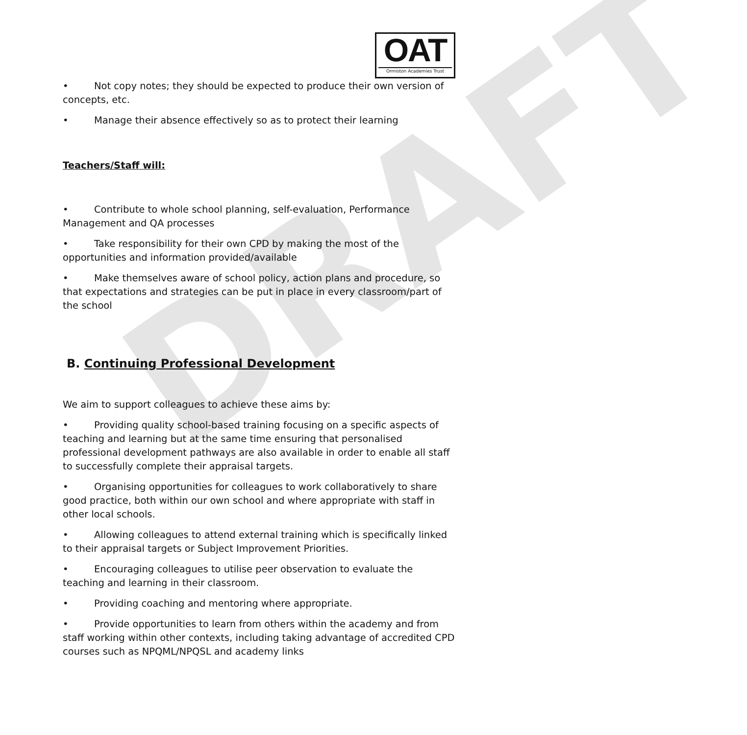DRAFT
OAT
Ormiston Academies Trust
• Not copy notes; they should be expected to produce their own version of concepts, etc.
• Manage their absence effectively so as to protect their learning
Teachers/Staff will:
• Contribute to whole school planning, self-evaluation, Performance Management and QA processes
• Take responsibility for their own CPD by making the most of the opportunities and information provided/available
• Make themselves aware of school policy, action plans and procedure, so that expectations and strategies can be put in place in every classroom/part of the school
B. Continuing Professional Development
We aim to support colleagues to achieve these aims by:
• Providing quality school-based training focusing on a specific aspects of teaching and learning but at the same time ensuring that personalised professional development pathways are also available in order to enable all staff to successfully complete their appraisal targets.
• Organising opportunities for colleagues to work collaboratively to share good practice, both within our own school and where appropriate with staff in other local schools.
• Allowing colleagues to attend external training which is specifically linked to their appraisal targets or Subject Improvement Priorities.
• Encouraging colleagues to utilise peer observation to evaluate the teaching and learning in their classroom.
• Providing coaching and mentoring where appropriate.
• Provide opportunities to learn from others within the academy and from staff working within other contexts, including taking advantage of accredited CPD courses such as NPQML/NPQSL and academy links